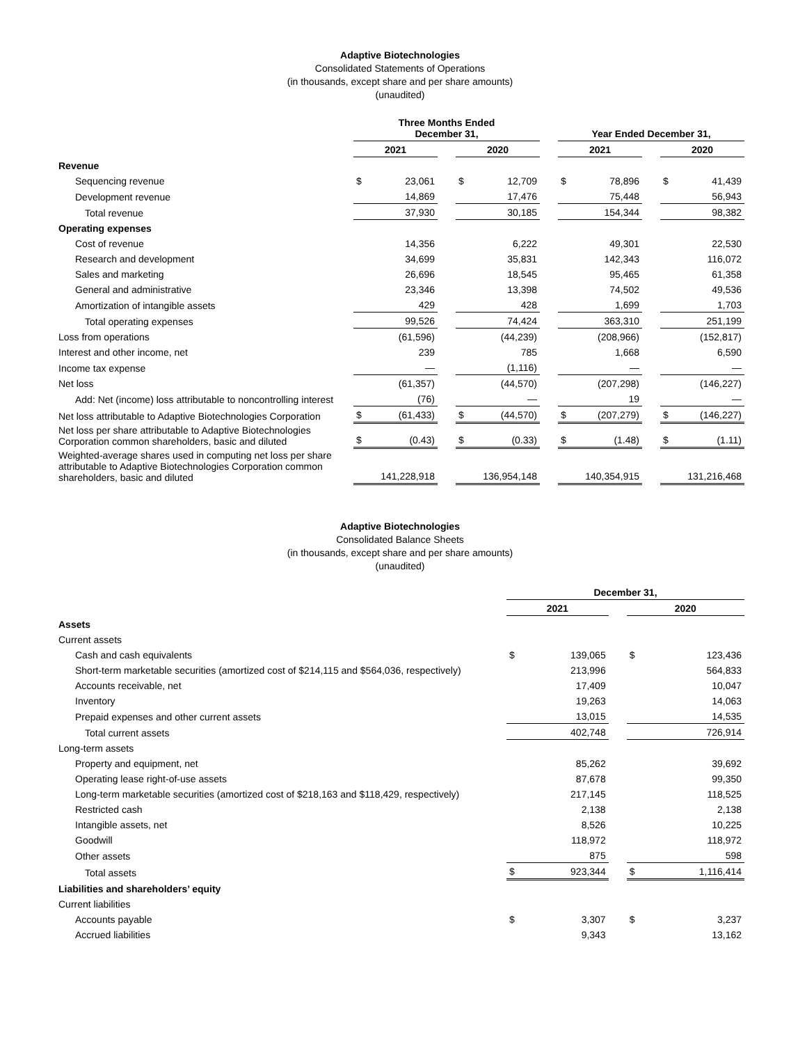Adaptive Biotechnologies
Consolidated Statements of Operations
(in thousands, except share and per share amounts)
(unaudited)
| | Three Months Ended December 31, | | | | | | Year Ended December 31, | | | | |
| --- | --- | --- | --- | --- | --- | --- | --- | --- | --- | --- | --- |
| | 2021 | | | 2020 | | | 2021 | | | 2020 | |
| Revenue | | | | | | | | | | | |
| Sequencing revenue | $ | 23,061 | | $ | 12,709 | | $ | 78,896 | | $ | 41,439 |
| Development revenue | | 14,869 | | | 17,476 | | | 75,448 | | | 56,943 |
| Total revenue | | 37,930 | | | 30,185 | | | 154,344 | | | 98,382 |
| Operating expenses | | | | | | | | | | | |
| Cost of revenue | | 14,356 | | | 6,222 | | | 49,301 | | | 22,530 |
| Research and development | | 34,699 | | | 35,831 | | | 142,343 | | | 116,072 |
| Sales and marketing | | 26,696 | | | 18,545 | | | 95,465 | | | 61,358 |
| General and administrative | | 23,346 | | | 13,398 | | | 74,502 | | | 49,536 |
| Amortization of intangible assets | | 429 | | | 428 | | | 1,699 | | | 1,703 |
| Total operating expenses | | 99,526 | | | 74,424 | | | 363,310 | | | 251,199 |
| Loss from operations | | (61,596) | | | (44,239) | | | (208,966) | | | (152,817) |
| Interest and other income, net | | 239 | | | 785 | | | 1,668 | | | 6,590 |
| Income tax expense | | — | | | (1,116) | | | — | | | — |
| Net loss | | (61,357) | | | (44,570) | | | (207,298) | | | (146,227) |
| Add: Net (income) loss attributable to noncontrolling interest | | (76) | | | — | | | 19 | | | — |
| Net loss attributable to Adaptive Biotechnologies Corporation | $ | (61,433) | | $ | (44,570) | | $ | (207,279) | | $ | (146,227) |
| Net loss per share attributable to Adaptive Biotechnologies Corporation common shareholders, basic and diluted | $ | (0.43) | | $ | (0.33) | | $ | (1.48) | | $ | (1.11) |
| Weighted-average shares used in computing net loss per share attributable to Adaptive Biotechnologies Corporation common shareholders, basic and diluted | | 141,228,918 | | | 136,954,148 | | | 140,354,915 | | | 131,216,468 |
Adaptive Biotechnologies
Consolidated Balance Sheets
(in thousands, except share and per share amounts)
(unaudited)
| | December 31, | | | | |
| --- | --- | --- | --- | --- | --- |
| | 2021 | | | 2020 | |
| Assets | | | | | |
| Current assets | | | | | |
| Cash and cash equivalents | $ | 139,065 | | $ | 123,436 |
| Short-term marketable securities (amortized cost of $214,115 and $564,036, respectively) | | 213,996 | | | 564,833 |
| Accounts receivable, net | | 17,409 | | | 10,047 |
| Inventory | | 19,263 | | | 14,063 |
| Prepaid expenses and other current assets | | 13,015 | | | 14,535 |
| Total current assets | | 402,748 | | | 726,914 |
| Long-term assets | | | | | |
| Property and equipment, net | | 85,262 | | | 39,692 |
| Operating lease right-of-use assets | | 87,678 | | | 99,350 |
| Long-term marketable securities (amortized cost of $218,163 and $118,429, respectively) | | 217,145 | | | 118,525 |
| Restricted cash | | 2,138 | | | 2,138 |
| Intangible assets, net | | 8,526 | | | 10,225 |
| Goodwill | | 118,972 | | | 118,972 |
| Other assets | | 875 | | | 598 |
| Total assets | $ | 923,344 | | $ | 1,116,414 |
| Liabilities and shareholders’ equity | | | | | |
| Current liabilities | | | | | |
| Accounts payable | $ | 3,307 | | $ | 3,237 |
| Accrued liabilities | | 9,343 | | | 13,162 |